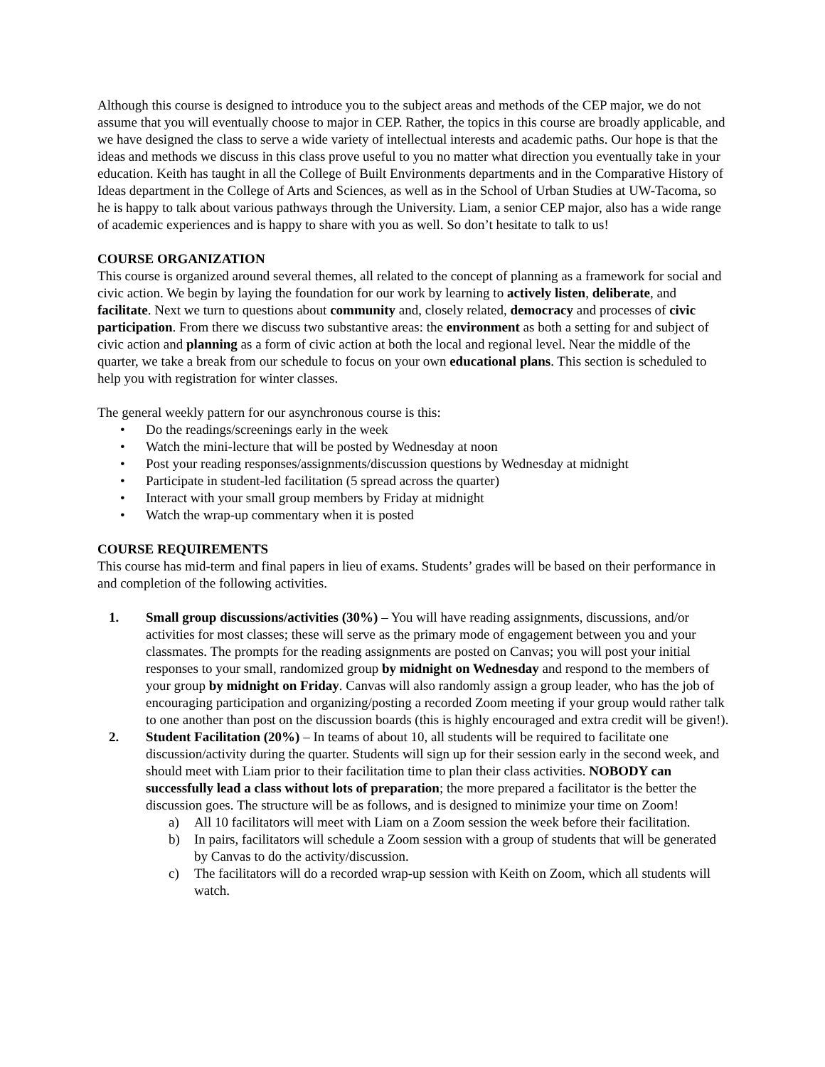Although this course is designed to introduce you to the subject areas and methods of the CEP major, we do not assume that you will eventually choose to major in CEP. Rather, the topics in this course are broadly applicable, and we have designed the class to serve a wide variety of intellectual interests and academic paths. Our hope is that the ideas and methods we discuss in this class prove useful to you no matter what direction you eventually take in your education. Keith has taught in all the College of Built Environments departments and in the Comparative History of Ideas department in the College of Arts and Sciences, as well as in the School of Urban Studies at UW-Tacoma, so he is happy to talk about various pathways through the University. Liam, a senior CEP major, also has a wide range of academic experiences and is happy to share with you as well. So don’t hesitate to talk to us!
COURSE ORGANIZATION
This course is organized around several themes, all related to the concept of planning as a framework for social and civic action. We begin by laying the foundation for our work by learning to actively listen, deliberate, and facilitate. Next we turn to questions about community and, closely related, democracy and processes of civic participation. From there we discuss two substantive areas: the environment as both a setting for and subject of civic action and planning as a form of civic action at both the local and regional level. Near the middle of the quarter, we take a break from our schedule to focus on your own educational plans. This section is scheduled to help you with registration for winter classes.
The general weekly pattern for our asynchronous course is this:
• Do the readings/screenings early in the week
• Watch the mini-lecture that will be posted by Wednesday at noon
• Post your reading responses/assignments/discussion questions by Wednesday at midnight
• Participate in student-led facilitation (5 spread across the quarter)
• Interact with your small group members by Friday at midnight
• Watch the wrap-up commentary when it is posted
COURSE REQUIREMENTS
This course has mid-term and final papers in lieu of exams. Students’ grades will be based on their performance in and completion of the following activities.
1. Small group discussions/activities (30%) – You will have reading assignments, discussions, and/or activities for most classes; these will serve as the primary mode of engagement between you and your classmates. The prompts for the reading assignments are posted on Canvas; you will post your initial responses to your small, randomized group by midnight on Wednesday and respond to the members of your group by midnight on Friday. Canvas will also randomly assign a group leader, who has the job of encouraging participation and organizing/posting a recorded Zoom meeting if your group would rather talk to one another than post on the discussion boards (this is highly encouraged and extra credit will be given!).
2. Student Facilitation (20%) – In teams of about 10, all students will be required to facilitate one discussion/activity during the quarter. Students will sign up for their session early in the second week, and should meet with Liam prior to their facilitation time to plan their class activities. NOBODY can successfully lead a class without lots of preparation; the more prepared a facilitator is the better the discussion goes. The structure will be as follows, and is designed to minimize your time on Zoom!
a) All 10 facilitators will meet with Liam on a Zoom session the week before their facilitation.
b) In pairs, facilitators will schedule a Zoom session with a group of students that will be generated by Canvas to do the activity/discussion.
c) The facilitators will do a recorded wrap-up session with Keith on Zoom, which all students will watch.